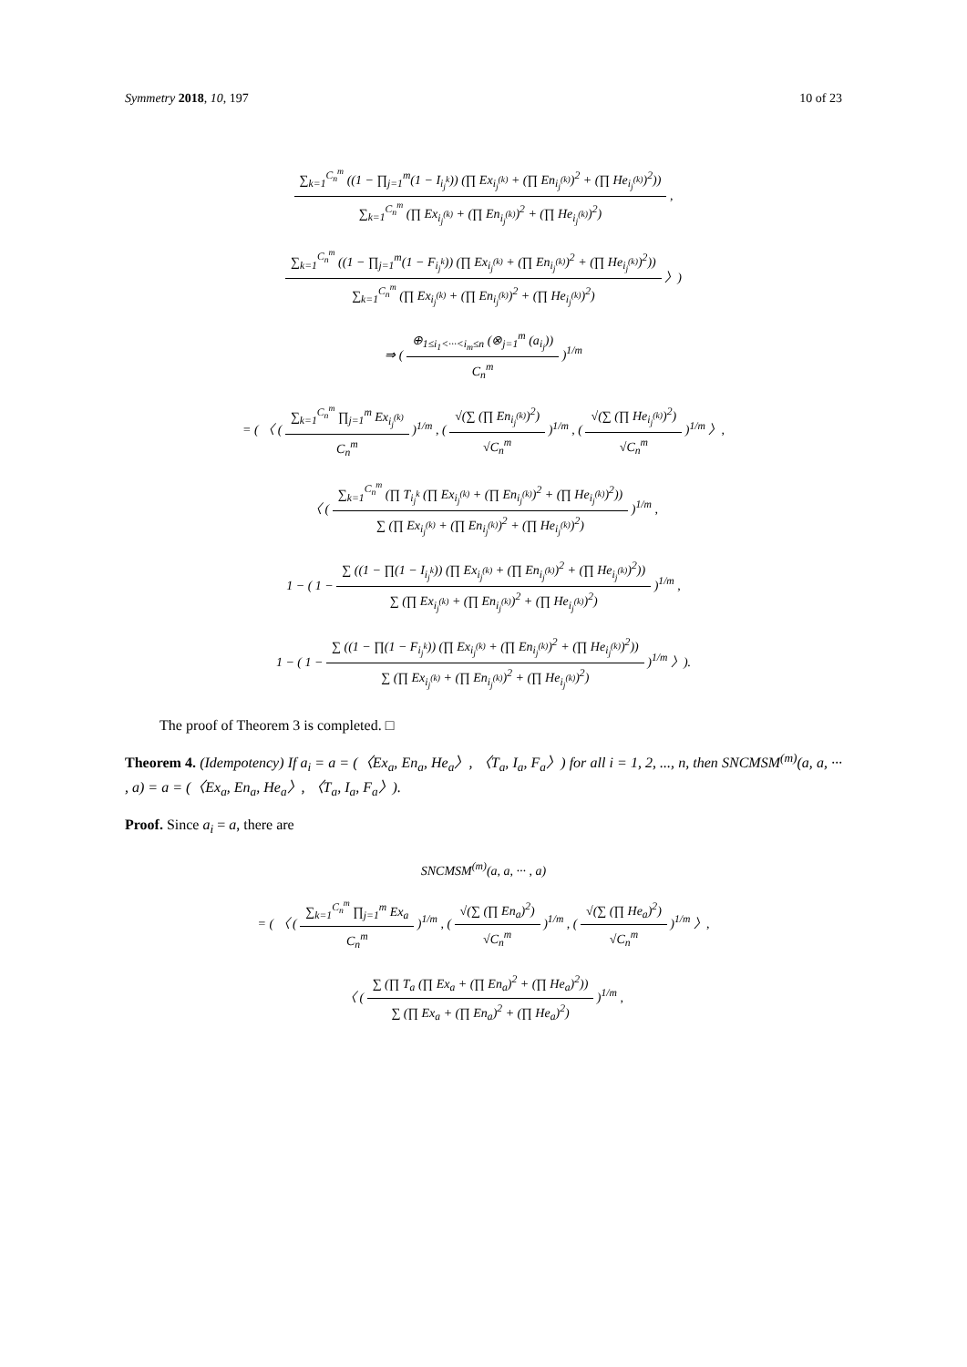Symmetry 2018, 10, 197 10 of 23
∑<sub>k=1</sub><sup>C<sub>n</sub><sup>m</sup></sup> ((1 − ∏<sub>j=1</sub><sup>m</sup>(1 − I<sub>i<sub>j</sub><sup>k</sup></sub>)) (∏ Ex<sub>i<sub>j</sub><sup>(k)</sup></sub> + (∏ En<sub>i<sub>j</sub><sup>(k)</sup></sub>)<sup>2</sup> + (∏ He<sub>i<sub>j</sub><sup>(k)</sup></sub>)<sup>2</sup>))
∑<sub>k=1</sub><sup>C<sub>n</sub><sup>m</sup></sup> (∏ Ex<sub>i<sub>j</sub><sup>(k)</sup></sub> + (∏ En<sub>i<sub>j</sub><sup>(k)</sup></sub>)<sup>2</sup> + (∏ He<sub>i<sub>j</sub><sup>(k)</sup></sub>)<sup>2</sup>)
,
∑<sub>k=1</sub><sup>C<sub>n</sub><sup>m</sup></sup> ((1 − ∏<sub>j=1</sub><sup>m</sup>(1 − F<sub>i<sub>j</sub><sup>k</sup></sub>)) (∏ Ex<sub>i<sub>j</sub><sup>(k)</sup></sub> + (∏ En<sub>i<sub>j</sub><sup>(k)</sup></sub>)<sup>2</sup> + (∏ He<sub>i<sub>j</sub><sup>(k)</sup></sub>)<sup>2</sup>))
∑<sub>k=1</sub><sup>C<sub>n</sub><sup>m</sup></sup> (∏ Ex<sub>i<sub>j</sub><sup>(k)</sup></sub> + (∏ En<sub>i<sub>j</sub><sup>(k)</sup></sub>)<sup>2</sup> + (∏ He<sub>i<sub>j</sub><sup>(k)</sup></sub>)<sup>2</sup>)
〉)
⇒ (
⊕<sub>1≤i<sub>1</sub><···<i<sub>m</sub>≤n</sub> (⊗<sub>j=1</sub><sup>m</sup> (a<sub>i<sub>j</sub></sub>))
C<sub>n</sub><sup>m</sup>
)<sup>1/m</sup>
= ( 〈 (
∑<sub>k=1</sub><sup>C<sub>n</sub><sup>m</sup></sup> ∏<sub>j=1</sub><sup>m</sup> Ex<sub>i<sub>j</sub><sup>(k)</sup></sub>
C<sub>n</sub><sup>m</sup>
)<sup>1/m</sup> , (
√(∑ (∏ En<sub>i<sub>j</sub><sup>(k)</sup></sub>)<sup>2</sup>)
√C<sub>n</sub><sup>m</sup>
)<sup>1/m</sup> , (
√(∑ (∏ He<sub>i<sub>j</sub><sup>(k)</sup></sub>)<sup>2</sup>)
√C<sub>n</sub><sup>m</sup>
)<sup>1/m</sup> 〉,
〈 (
∑<sub>k=1</sub><sup>C<sub>n</sub><sup>m</sup></sup> (∏ T<sub>i<sub>j</sub><sup>k</sup></sub> (∏ Ex<sub>i<sub>j</sub><sup>(k)</sup></sub> + (∏ En<sub>i<sub>j</sub><sup>(k)</sup></sub>)<sup>2</sup> + (∏ He<sub>i<sub>j</sub><sup>(k)</sup></sub>)<sup>2</sup>))
∑ (∏ Ex<sub>i<sub>j</sub><sup>(k)</sup></sub> + (∏ En<sub>i<sub>j</sub><sup>(k)</sup></sub>)<sup>2</sup> + (∏ He<sub>i<sub>j</sub><sup>(k)</sup></sub>)<sup>2</sup>)
)<sup>1/m</sup> ,
1 − ( 1 −
∑ ((1 − ∏(1 − I<sub>i<sub>j</sub><sup>k</sup></sub>)) (∏ Ex<sub>i<sub>j</sub><sup>(k)</sup></sub> + (∏ En<sub>i<sub>j</sub><sup>(k)</sup></sub>)<sup>2</sup> + (∏ He<sub>i<sub>j</sub><sup>(k)</sup></sub>)<sup>2</sup>))
∑ (∏ Ex<sub>i<sub>j</sub><sup>(k)</sup></sub> + (∏ En<sub>i<sub>j</sub><sup>(k)</sup></sub>)<sup>2</sup> + (∏ He<sub>i<sub>j</sub><sup>(k)</sup></sub>)<sup>2</sup>)
)<sup>1/m</sup> ,
1 − ( 1 −
∑ ((1 − ∏(1 − F<sub>i<sub>j</sub><sup>k</sup></sub>)) (∏ Ex<sub>i<sub>j</sub><sup>(k)</sup></sub> + (∏ En<sub>i<sub>j</sub><sup>(k)</sup></sub>)<sup>2</sup> + (∏ He<sub>i<sub>j</sub><sup>(k)</sup></sub>)<sup>2</sup>))
∑ (∏ Ex<sub>i<sub>j</sub><sup>(k)</sup></sub> + (∏ En<sub>i<sub>j</sub><sup>(k)</sup></sub>)<sup>2</sup> + (∏ He<sub>i<sub>j</sub><sup>(k)</sup></sub>)<sup>2</sup>)
)<sup>1/m</sup> 〉).
The proof of Theorem 3 is completed. □
Theorem 4. (Idempotency) If a<sub>i</sub> = a = (〈Ex<sub>a</sub>, En<sub>a</sub>, He<sub>a</sub>〉, 〈T<sub>a</sub>, I<sub>a</sub>, F<sub>a</sub>〉) for all i = 1, 2, ..., n, then SNCMSM<sup>(m)</sup>(a, a, ··· , a) = a = (〈Ex<sub>a</sub>, En<sub>a</sub>, He<sub>a</sub>〉, 〈T<sub>a</sub>, I<sub>a</sub>, F<sub>a</sub>〉).
Proof. Since a<sub>i</sub> = a, there are
SNCMSM<sup>(m)</sup>(a, a, ··· , a)
= ( 〈 (
∑<sub>k=1</sub><sup>C<sub>n</sub><sup>m</sup></sup> ∏<sub>j=1</sub><sup>m</sup> Ex<sub>a</sub>
C<sub>n</sub><sup>m</sup>
)<sup>1/m</sup> , (
√(∑ (∏ En<sub>a</sub>)<sup>2</sup>)
√C<sub>n</sub><sup>m</sup>
)<sup>1/m</sup> , (
√(∑ (∏ He<sub>a</sub>)<sup>2</sup>)
√C<sub>n</sub><sup>m</sup>
)<sup>1/m</sup> 〉,
〈 (
∑ (∏ T<sub>a</sub> (∏ Ex<sub>a</sub> + (∏ En<sub>a</sub>)<sup>2</sup> + (∏ He<sub>a</sub>)<sup>2</sup>))
∑ (∏ Ex<sub>a</sub> + (∏ En<sub>a</sub>)<sup>2</sup> + (∏ He<sub>a</sub>)<sup>2</sup>)
)<sup>1/m</sup> ,